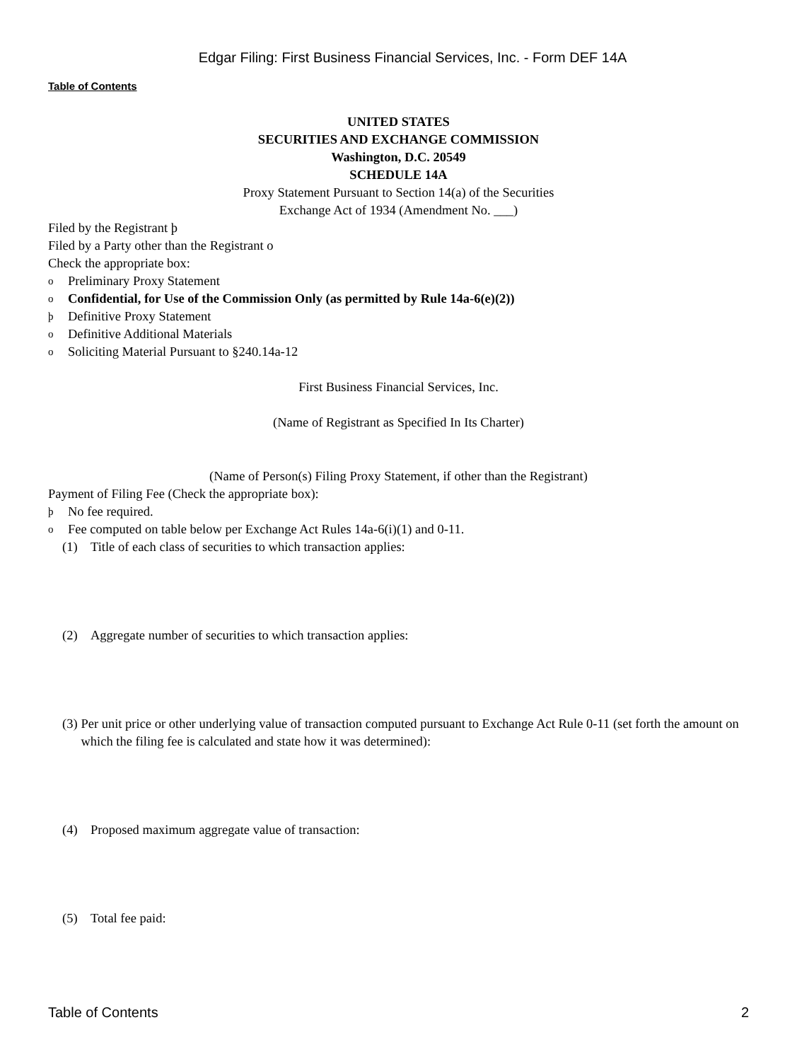Edgar Filing: First Business Financial Services, Inc. - Form DEF 14A
Table of Contents
UNITED STATES
SECURITIES AND EXCHANGE COMMISSION
Washington, D.C. 20549
SCHEDULE 14A
Proxy Statement Pursuant to Section 14(a) of the Securities
Exchange Act of 1934 (Amendment No. ___)
Filed by the Registrant þ
Filed by a Party other than the Registrant o
Check the appropriate box:
o Preliminary Proxy Statement
o Confidential, for Use of the Commission Only (as permitted by Rule 14a-6(e)(2))
þ Definitive Proxy Statement
o Definitive Additional Materials
o Soliciting Material Pursuant to §240.14a-12
First Business Financial Services, Inc.
(Name of Registrant as Specified In Its Charter)
(Name of Person(s) Filing Proxy Statement, if other than the Registrant)
Payment of Filing Fee (Check the appropriate box):
þ No fee required.
o Fee computed on table below per Exchange Act Rules 14a-6(i)(1) and 0-11.
(1) Title of each class of securities to which transaction applies:
(2) Aggregate number of securities to which transaction applies:
(3) Per unit price or other underlying value of transaction computed pursuant to Exchange Act Rule 0-11 (set forth the amount on which the filing fee is calculated and state how it was determined):
(4) Proposed maximum aggregate value of transaction:
(5) Total fee paid:
Table of Contents 2